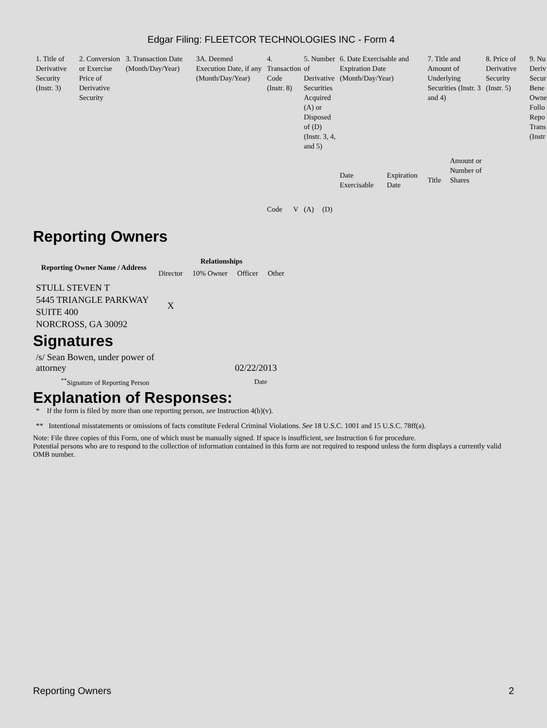Edgar Filing: FLEETCOR TECHNOLOGIES INC - Form 4
| 1. Title of Derivative Security (Instr. 3) | 2. Conversion or Exercise Price of Derivative Security | 3. Transaction Date (Month/Day/Year) | 3A. Deemed Execution Date, if any (Month/Day/Year) | 4. Transaction Code (Instr. 8) | | 5. Number of Derivative Securities Acquired (A) or Disposed of (D) (Instr. 3, 4, and 5) | | 6. Date Exercisable and Expiration Date (Month/Day/Year) | | 7. Title and Amount of Underlying Securities (Instr. 3 and 4) | | 8. Price of Derivative Security (Instr. 5) | 9. Nu Deriv Secur Bene Owne Follo Repo Trans (Instr |
| | | | | Code | V | (A) | (D) | Date Exercisable | Expiration Date | Title | Amount or Number of Shares | | |
Reporting Owners
| Reporting Owner Name / Address | Relationships | | | |
| --- | --- | --- | --- | --- |
| | Director | 10% Owner | Officer | Other |
| STULL STEVEN T 5445 TRIANGLE PARKWAY SUITE 400 NORCROSS, GA 30092 | X | | | |
Signatures
| /s/ Sean Bowen, under power of attorney | 02/22/2013 |
| <sup>**</sup> Signature of Reporting Person | Date |
Explanation of Responses:
* If the form is filed by more than one reporting person, see Instruction 4(b)(v).
** Intentional misstatements or omissions of facts constitute Federal Criminal Violations. See 18 U.S.C. 1001 and 15 U.S.C. 78ff(a).
Note: File three copies of this Form, one of which must be manually signed. If space is insufficient, see Instruction 6 for procedure.
Potential persons who are to respond to the collection of information contained in this form are not required to respond unless the form displays a currently valid OMB number.
Reporting Owners 2